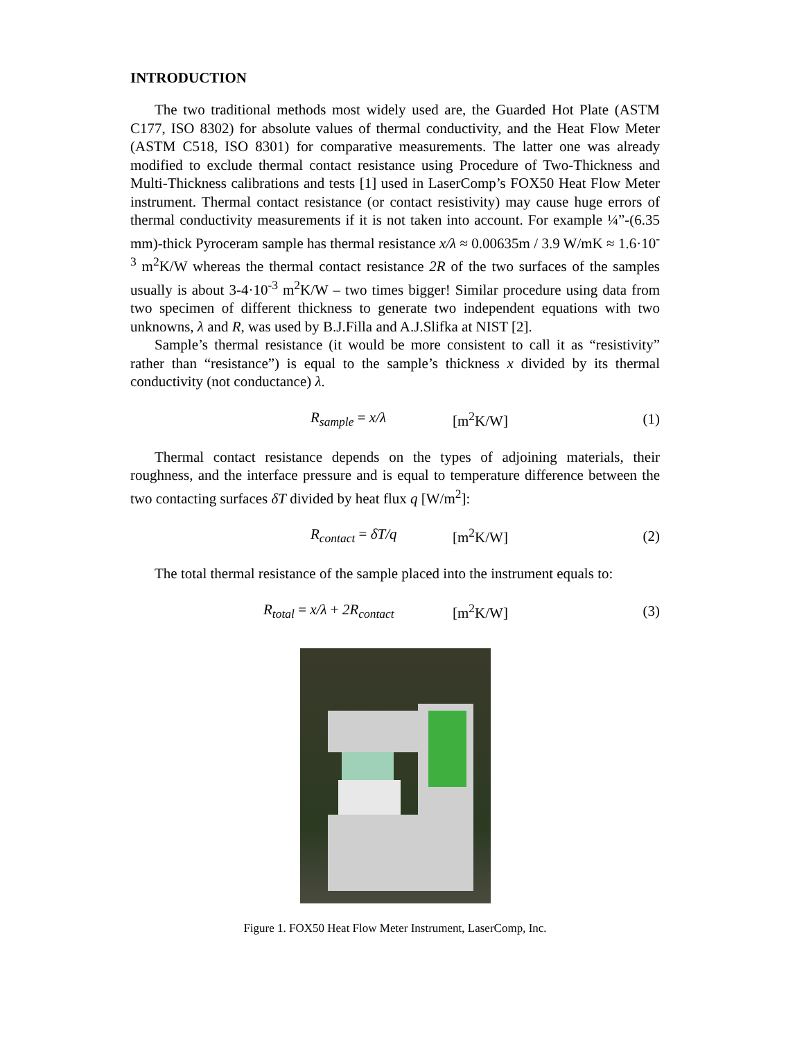INTRODUCTION
The two traditional methods most widely used are, the Guarded Hot Plate (ASTM C177, ISO 8302) for absolute values of thermal conductivity, and the Heat Flow Meter (ASTM C518, ISO 8301) for comparative measurements. The latter one was already modified to exclude thermal contact resistance using Procedure of Two-Thickness and Multi-Thickness calibrations and tests [1] used in LaserComp’s FOX50 Heat Flow Meter instrument. Thermal contact resistance (or contact resistivity) may cause huge errors of thermal conductivity measurements if it is not taken into account. For example ¼”-(6.35 mm)-thick Pyroceram sample has thermal resistance x/λ ≈ 0.00635m / 3.9 W/mK ≈ 1.6·10<sup>-3</sup> m<sup>2</sup>K/W whereas the thermal contact resistance 2R of the two surfaces of the samples usually is about 3-4·10<sup>-3</sup> m<sup>2</sup>K/W – two times bigger! Similar procedure using data from two specimen of different thickness to generate two independent equations with two unknowns, λ and R, was used by B.J.Filla and A.J.Slifka at NIST [2].
Sample’s thermal resistance (it would be more consistent to call it as “resistivity” rather than “resistance”) is equal to the sample’s thickness x divided by its thermal conductivity (not conductance) λ.
R<sub>sample</sub> = x/λ [m<sup>2</sup>K/W] (1)
Thermal contact resistance depends on the types of adjoining materials, their roughness, and the interface pressure and is equal to temperature difference between the two contacting surfaces δT divided by heat flux q [W/m<sup>2</sup>]:
R<sub>contact</sub> = δT/q [m<sup>2</sup>K/W] (2)
The total thermal resistance of the sample placed into the instrument equals to:
R<sub>total</sub> = x/λ + 2R<sub>contact</sub> [m<sup>2</sup>K/W] (3)
Figure 1. FOX50 Heat Flow Meter Instrument, LaserComp, Inc.